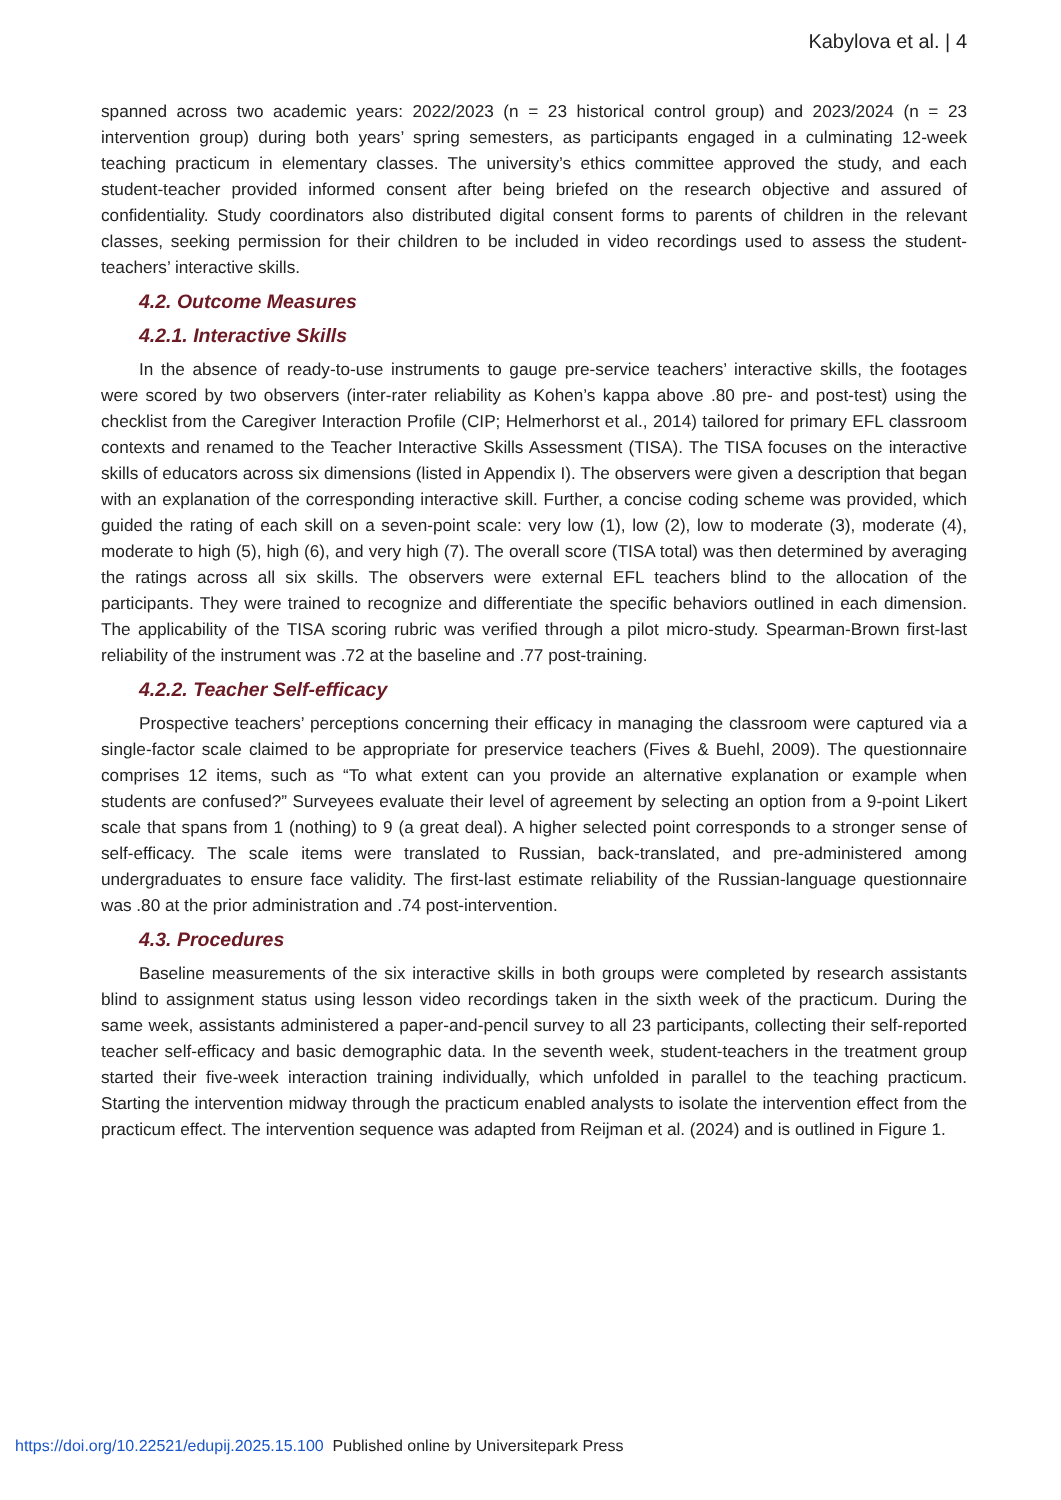Kabylova et al. | 4
spanned across two academic years: 2022/2023 (n = 23 historical control group) and 2023/2024 (n = 23 intervention group) during both years’ spring semesters, as participants engaged in a culminating 12-week teaching practicum in elementary classes. The university’s ethics committee approved the study, and each student-teacher provided informed consent after being briefed on the research objective and assured of confidentiality. Study coordinators also distributed digital consent forms to parents of children in the relevant classes, seeking permission for their children to be included in video recordings used to assess the student-teachers’ interactive skills.
4.2. Outcome Measures
4.2.1. Interactive Skills
In the absence of ready-to-use instruments to gauge pre-service teachers’ interactive skills, the footages were scored by two observers (inter-rater reliability as Kohen’s kappa above .80 pre- and post-test) using the checklist from the Caregiver Interaction Profile (CIP; Helmerhorst et al., 2014) tailored for primary EFL classroom contexts and renamed to the Teacher Interactive Skills Assessment (TISA). The TISA focuses on the interactive skills of educators across six dimensions (listed in Appendix I). The observers were given a description that began with an explanation of the corresponding interactive skill. Further, a concise coding scheme was provided, which guided the rating of each skill on a seven-point scale: very low (1), low (2), low to moderate (3), moderate (4), moderate to high (5), high (6), and very high (7). The overall score (TISA total) was then determined by averaging the ratings across all six skills. The observers were external EFL teachers blind to the allocation of the participants. They were trained to recognize and differentiate the specific behaviors outlined in each dimension. The applicability of the TISA scoring rubric was verified through a pilot micro-study. Spearman-Brown first-last reliability of the instrument was .72 at the baseline and .77 post-training.
4.2.2. Teacher Self-efficacy
Prospective teachers’ perceptions concerning their efficacy in managing the classroom were captured via a single-factor scale claimed to be appropriate for preservice teachers (Fives & Buehl, 2009). The questionnaire comprises 12 items, such as “To what extent can you provide an alternative explanation or example when students are confused?” Surveyees evaluate their level of agreement by selecting an option from a 9-point Likert scale that spans from 1 (nothing) to 9 (a great deal). A higher selected point corresponds to a stronger sense of self-efficacy. The scale items were translated to Russian, back-translated, and pre-administered among undergraduates to ensure face validity. The first-last estimate reliability of the Russian-language questionnaire was .80 at the prior administration and .74 post-intervention.
4.3. Procedures
Baseline measurements of the six interactive skills in both groups were completed by research assistants blind to assignment status using lesson video recordings taken in the sixth week of the practicum. During the same week, assistants administered a paper-and-pencil survey to all 23 participants, collecting their self-reported teacher self-efficacy and basic demographic data. In the seventh week, student-teachers in the treatment group started their five-week interaction training individually, which unfolded in parallel to the teaching practicum. Starting the intervention midway through the practicum enabled analysts to isolate the intervention effect from the practicum effect. The intervention sequence was adapted from Reijman et al. (2024) and is outlined in Figure 1.
https://doi.org/10.22521/edupij.2025.15.100 Published online by Universitepark Press